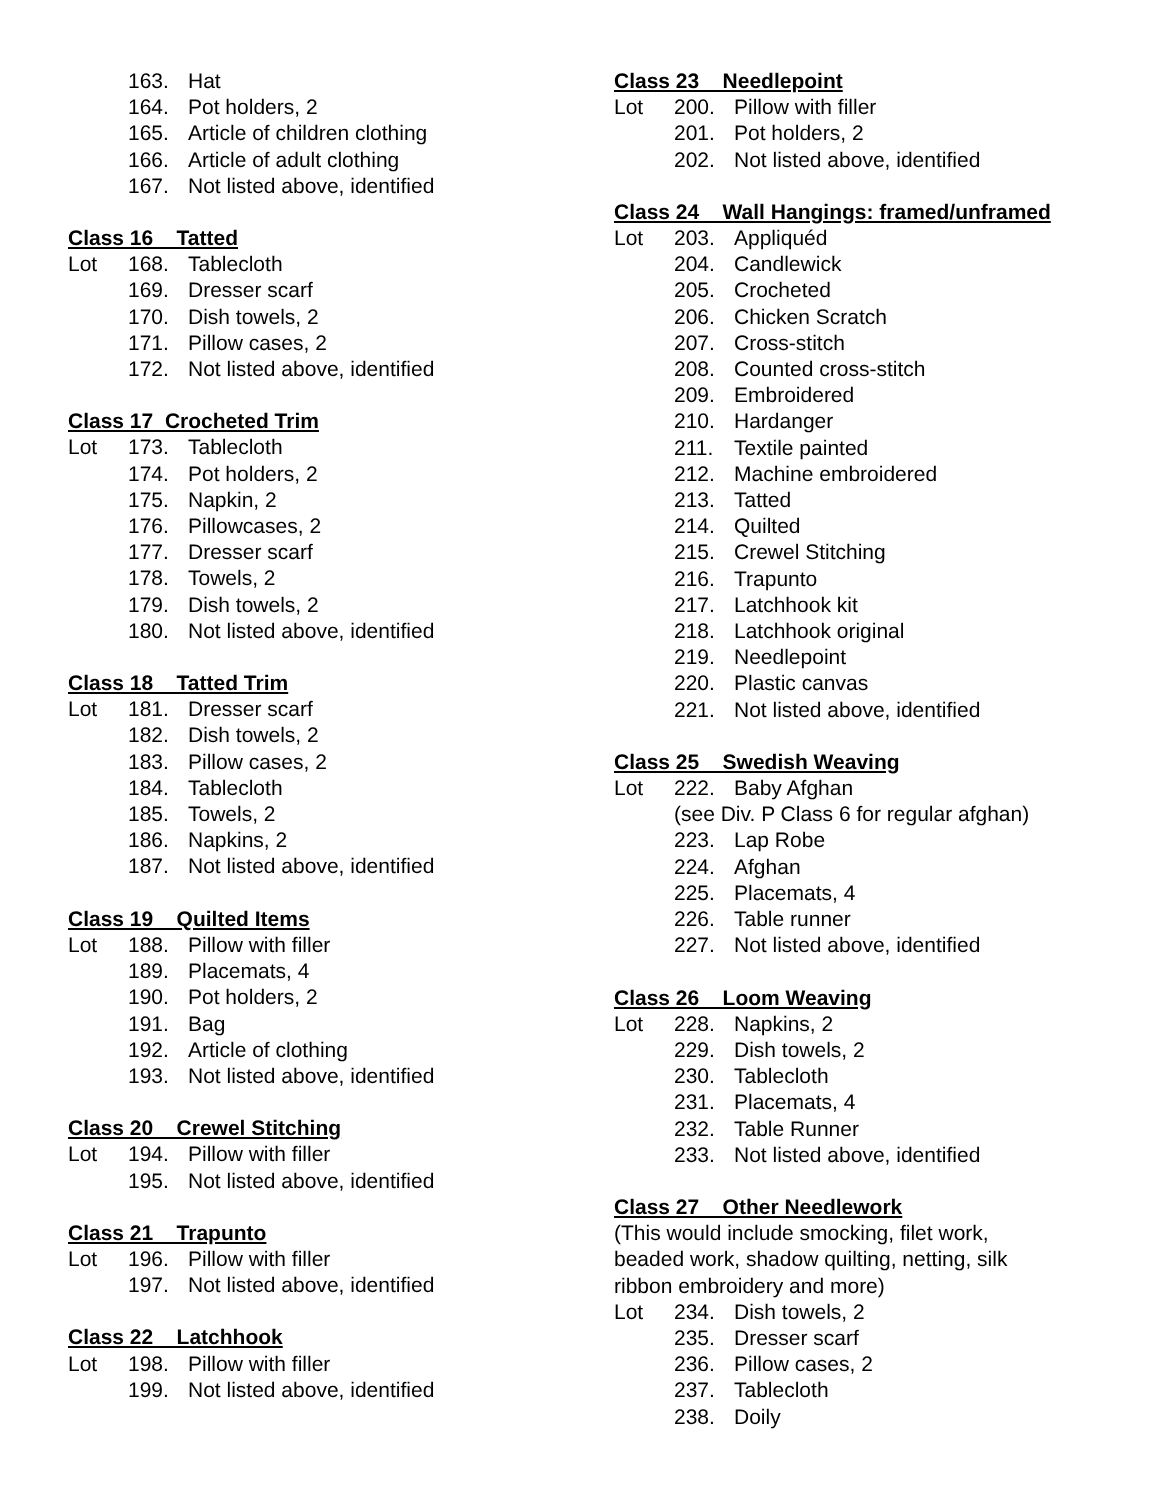163. Hat
164. Pot holders, 2
165. Article of children clothing
166. Article of adult clothing
167. Not listed above, identified
Class 16 Tatted
Lot 168. Tablecloth
169. Dresser scarf
170. Dish towels, 2
171. Pillow cases, 2
172. Not listed above, identified
Class 17 Crocheted Trim
Lot 173. Tablecloth
174. Pot holders, 2
175. Napkin, 2
176. Pillowcases, 2
177. Dresser scarf
178. Towels, 2
179. Dish towels, 2
180. Not listed above, identified
Class 18 Tatted Trim
Lot 181. Dresser scarf
182. Dish towels, 2
183. Pillow cases, 2
184. Tablecloth
185. Towels, 2
186. Napkins, 2
187. Not listed above, identified
Class 19 Quilted Items
Lot 188. Pillow with filler
189. Placemats, 4
190. Pot holders, 2
191. Bag
192. Article of clothing
193. Not listed above, identified
Class 20 Crewel Stitching
Lot 194. Pillow with filler
195. Not listed above, identified
Class 21 Trapunto
Lot 196. Pillow with filler
197. Not listed above, identified
Class 22 Latchhook
Lot 198. Pillow with filler
199. Not listed above, identified
Class 23 Needlepoint
Lot 200. Pillow with filler
201. Pot holders, 2
202. Not listed above, identified
Class 24 Wall Hangings: framed/unframed
Lot 203. Appliquéd
204. Candlewick
205. Crocheted
206. Chicken Scratch
207. Cross-stitch
208. Counted cross-stitch
209. Embroidered
210. Hardanger
211. Textile painted
212. Machine embroidered
213. Tatted
214. Quilted
215. Crewel Stitching
216. Trapunto
217. Latchhook kit
218. Latchhook original
219. Needlepoint
220. Plastic canvas
221. Not listed above, identified
Class 25 Swedish Weaving
Lot 222. Baby Afghan
(see Div. P Class 6 for regular afghan)
223. Lap Robe
224. Afghan
225. Placemats, 4
226. Table runner
227. Not listed above, identified
Class 26 Loom Weaving
Lot 228. Napkins, 2
229. Dish towels, 2
230. Tablecloth
231. Placemats, 4
232. Table Runner
233. Not listed above, identified
Class 27 Other Needlework
(This would include smocking, filet work,
beaded work, shadow quilting, netting, silk
ribbon embroidery and more)
Lot 234. Dish towels, 2
235. Dresser scarf
236. Pillow cases, 2
237. Tablecloth
238. Doily